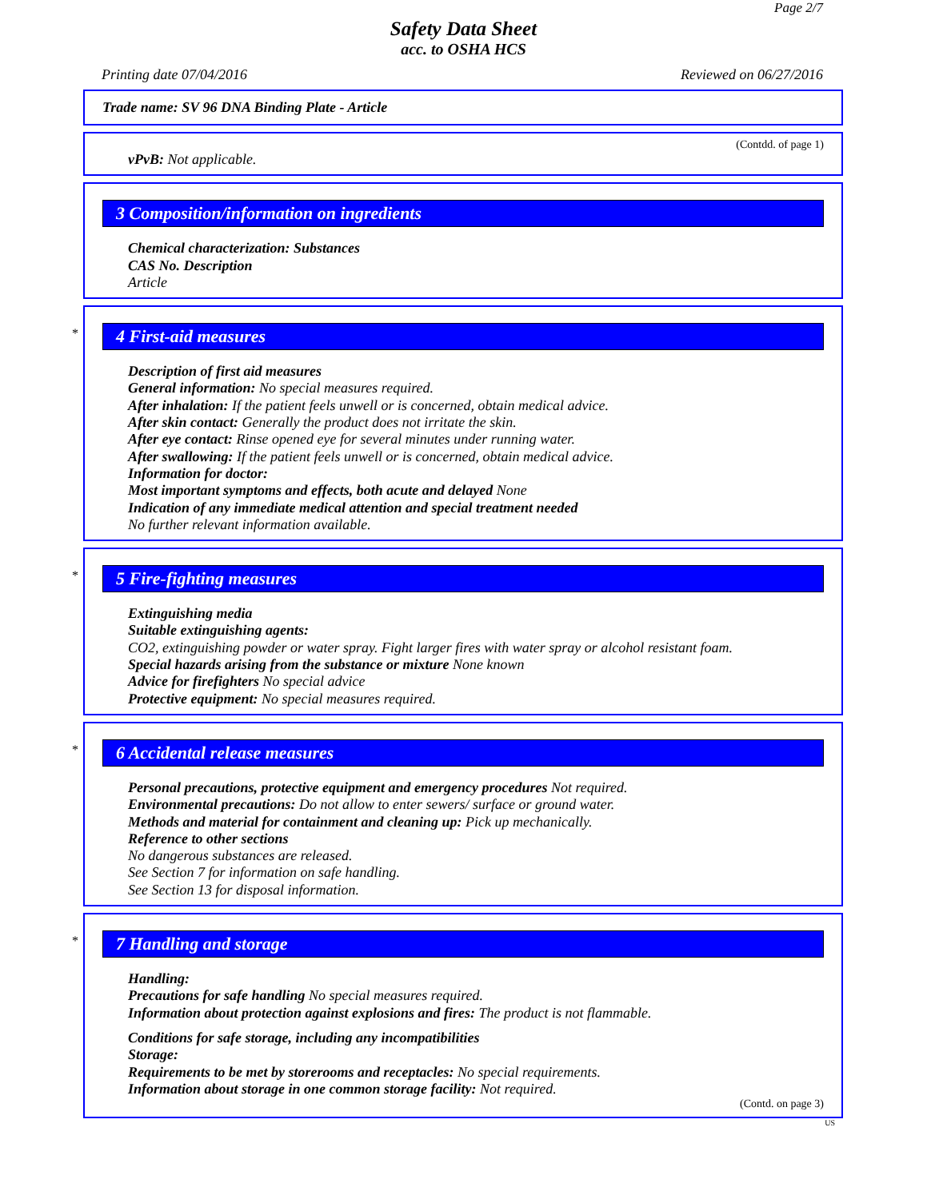Page 2/7
Safety Data Sheet
acc. to OSHA HCS
Printing date 07/04/2016 Reviewed on 06/27/2016
Trade name: SV 96 DNA Binding Plate - Article
(Contdd. of page 1)
vPvB: Not applicable.
3 Composition/information on ingredients
Chemical characterization: Substances
CAS No. Description
Article
*
4 First-aid measures
Description of first aid measures
General information: No special measures required.
After inhalation: If the patient feels unwell or is concerned, obtain medical advice.
After skin contact: Generally the product does not irritate the skin.
After eye contact: Rinse opened eye for several minutes under running water.
After swallowing: If the patient feels unwell or is concerned, obtain medical advice.
Information for doctor:
Most important symptoms and effects, both acute and delayed None
Indication of any immediate medical attention and special treatment needed
No further relevant information available.
*
5 Fire-fighting measures
Extinguishing media
Suitable extinguishing agents:
CO2, extinguishing powder or water spray. Fight larger fires with water spray or alcohol resistant foam.
Special hazards arising from the substance or mixture None known
Advice for firefighters No special advice
Protective equipment: No special measures required.
*
6 Accidental release measures
Personal precautions, protective equipment and emergency procedures Not required.
Environmental precautions: Do not allow to enter sewers/ surface or ground water.
Methods and material for containment and cleaning up: Pick up mechanically.
Reference to other sections
No dangerous substances are released.
See Section 7 for information on safe handling.
See Section 13 for disposal information.
*
7 Handling and storage
Handling:
Precautions for safe handling No special measures required.
Information about protection against explosions and fires: The product is not flammable.
Conditions for safe storage, including any incompatibilities
Storage:
Requirements to be met by storerooms and receptacles: No special requirements.
Information about storage in one common storage facility: Not required.
(Contd. on page 3)
US